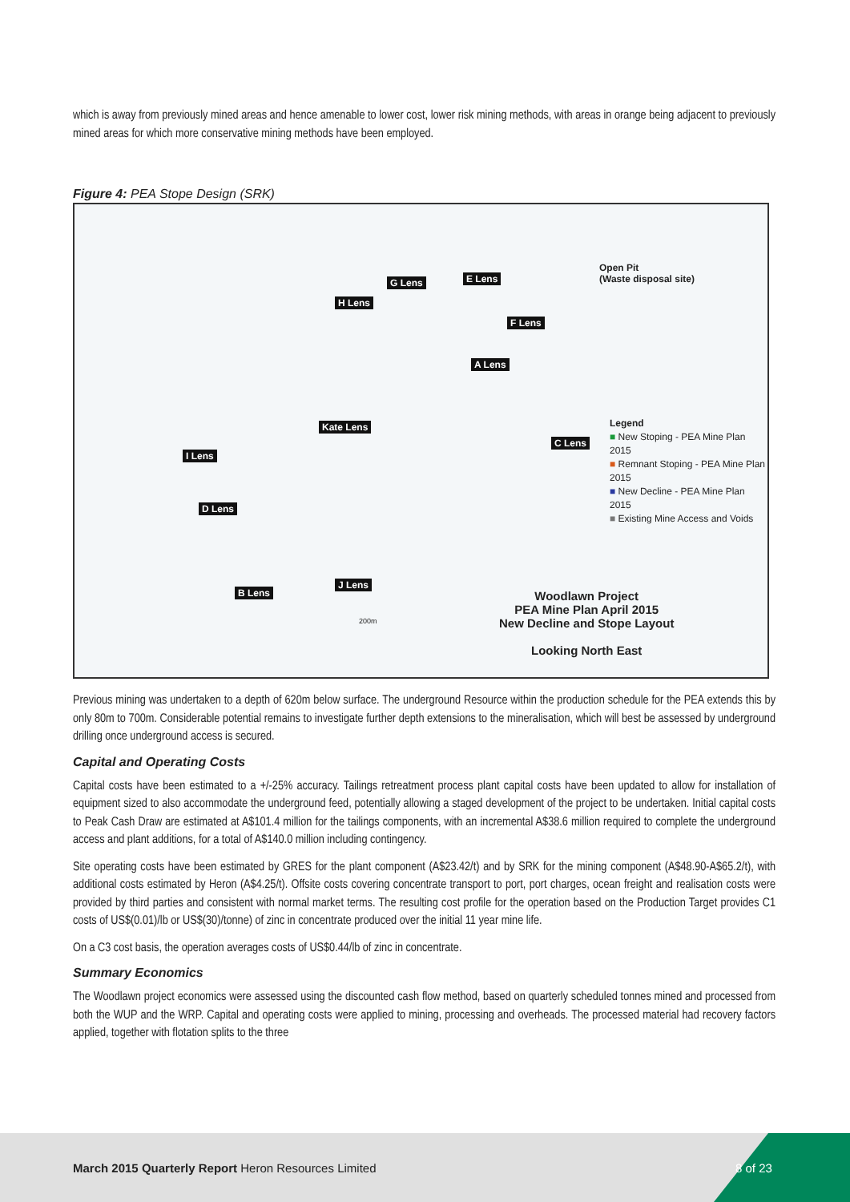which is away from previously mined areas and hence amenable to lower cost, lower risk mining methods, with areas in orange being adjacent to previously mined areas for which more conservative mining methods have been employed.
Figure 4: PEA Stope Design (SRK)
G Lens E Lens
H Lens
F Lens
A Lens
Kate Lens
C Lens
I Lens
D Lens
J Lens
B Lens
Open Pit
(Waste disposal site)
Legend
■ New Stoping - PEA Mine Plan 2015
■ Remnant Stoping - PEA Mine Plan 2015
■ New Decline - PEA Mine Plan 2015
■ Existing Mine Access and Voids
Woodlawn Project
PEA Mine Plan April 2015
New Decline and Stope Layout
Looking North East
200m
Previous mining was undertaken to a depth of 620m below surface. The underground Resource within the production schedule for the PEA extends this by only 80m to 700m. Considerable potential remains to investigate further depth extensions to the mineralisation, which will best be assessed by underground drilling once underground access is secured.
Capital and Operating Costs
Capital costs have been estimated to a +/-25% accuracy. Tailings retreatment process plant capital costs have been updated to allow for installation of equipment sized to also accommodate the underground feed, potentially allowing a staged development of the project to be undertaken. Initial capital costs to Peak Cash Draw are estimated at A$101.4 million for the tailings components, with an incremental A$38.6 million required to complete the underground access and plant additions, for a total of A$140.0 million including contingency.
Site operating costs have been estimated by GRES for the plant component (A$23.42/t) and by SRK for the mining component (A$48.90-A$65.2/t), with additional costs estimated by Heron (A$4.25/t). Offsite costs covering concentrate transport to port, port charges, ocean freight and realisation costs were provided by third parties and consistent with normal market terms. The resulting cost profile for the operation based on the Production Target provides C1 costs of US$(0.01)/lb or US$(30)/tonne) of zinc in concentrate produced over the initial 11 year mine life.
On a C3 cost basis, the operation averages costs of US$0.44/lb of zinc in concentrate.
Summary Economics
The Woodlawn project economics were assessed using the discounted cash flow method, based on quarterly scheduled tonnes mined and processed from both the WUP and the WRP. Capital and operating costs were applied to mining, processing and overheads. The processed material had recovery factors applied, together with flotation splits to the three
March 2015 Quarterly Report Heron Resources Limited
8 of 23